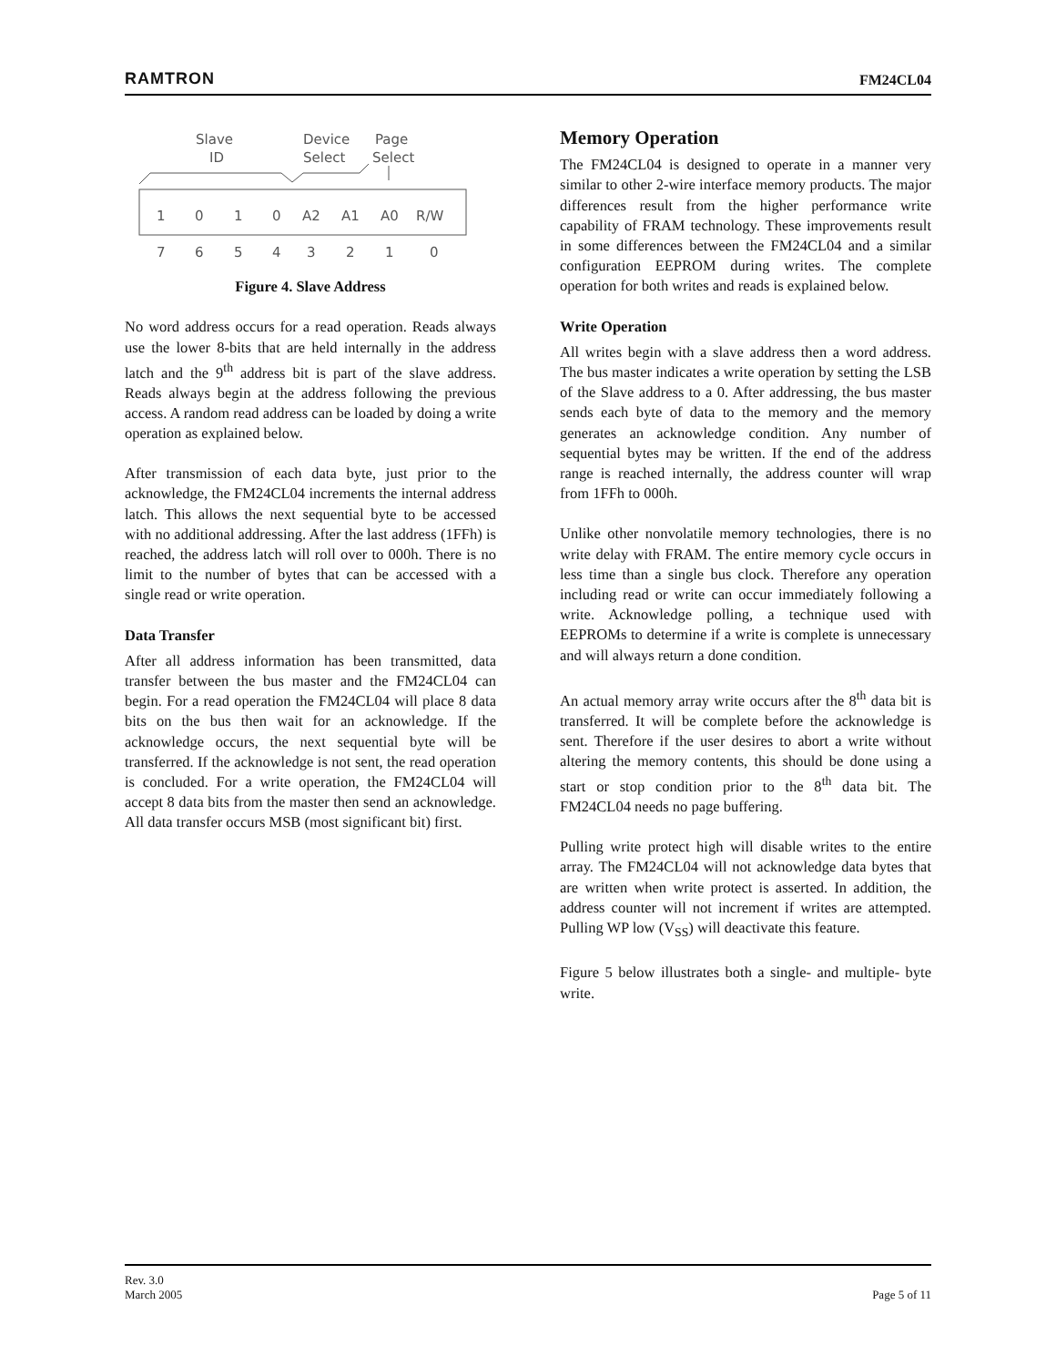RAMTRON FM24CL04
Slave
ID
Device
Select
Page
Select
1
0
1
0
A2
A1
A0
R/W
7
6
5
4
3
2
1
0
Figure 4. Slave Address
No word address occurs for a read operation. Reads always use the lower 8-bits that are held internally in the address latch and the 9<sup>th</sup> address bit is part of the slave address. Reads always begin at the address following the previous access. A random read address can be loaded by doing a write operation as explained below.
After transmission of each data byte, just prior to the acknowledge, the FM24CL04 increments the internal address latch. This allows the next sequential byte to be accessed with no additional addressing. After the last address (1FFh) is reached, the address latch will roll over to 000h. There is no limit to the number of bytes that can be accessed with a single read or write operation.
Data Transfer
After all address information has been transmitted, data transfer between the bus master and the FM24CL04 can begin. For a read operation the FM24CL04 will place 8 data bits on the bus then wait for an acknowledge. If the acknowledge occurs, the next sequential byte will be transferred. If the acknowledge is not sent, the read operation is concluded. For a write operation, the FM24CL04 will accept 8 data bits from the master then send an acknowledge. All data transfer occurs MSB (most significant bit) first.
Memory Operation
The FM24CL04 is designed to operate in a manner very similar to other 2-wire interface memory products. The major differences result from the higher performance write capability of FRAM technology. These improvements result in some differences between the FM24CL04 and a similar configuration EEPROM during writes. The complete operation for both writes and reads is explained below.
Write Operation
All writes begin with a slave address then a word address. The bus master indicates a write operation by setting the LSB of the Slave address to a 0. After addressing, the bus master sends each byte of data to the memory and the memory generates an acknowledge condition. Any number of sequential bytes may be written. If the end of the address range is reached internally, the address counter will wrap from 1FFh to 000h.
Unlike other nonvolatile memory technologies, there is no write delay with FRAM. The entire memory cycle occurs in less time than a single bus clock. Therefore any operation including read or write can occur immediately following a write. Acknowledge polling, a technique used with EEPROMs to determine if a write is complete is unnecessary and will always return a done condition.
An actual memory array write occurs after the 8<sup>th</sup> data bit is transferred. It will be complete before the acknowledge is sent. Therefore if the user desires to abort a write without altering the memory contents, this should be done using a start or stop condition prior to the 8<sup>th</sup> data bit. The FM24CL04 needs no page buffering.
Pulling write protect high will disable writes to the entire array. The FM24CL04 will not acknowledge data bytes that are written when write protect is asserted. In addition, the address counter will not increment if writes are attempted. Pulling WP low (V<sub>SS</sub>) will deactivate this feature.
Figure 5 below illustrates both a single- and multiple- byte write.
Rev. 3.0
March 2005
Page 5 of 11